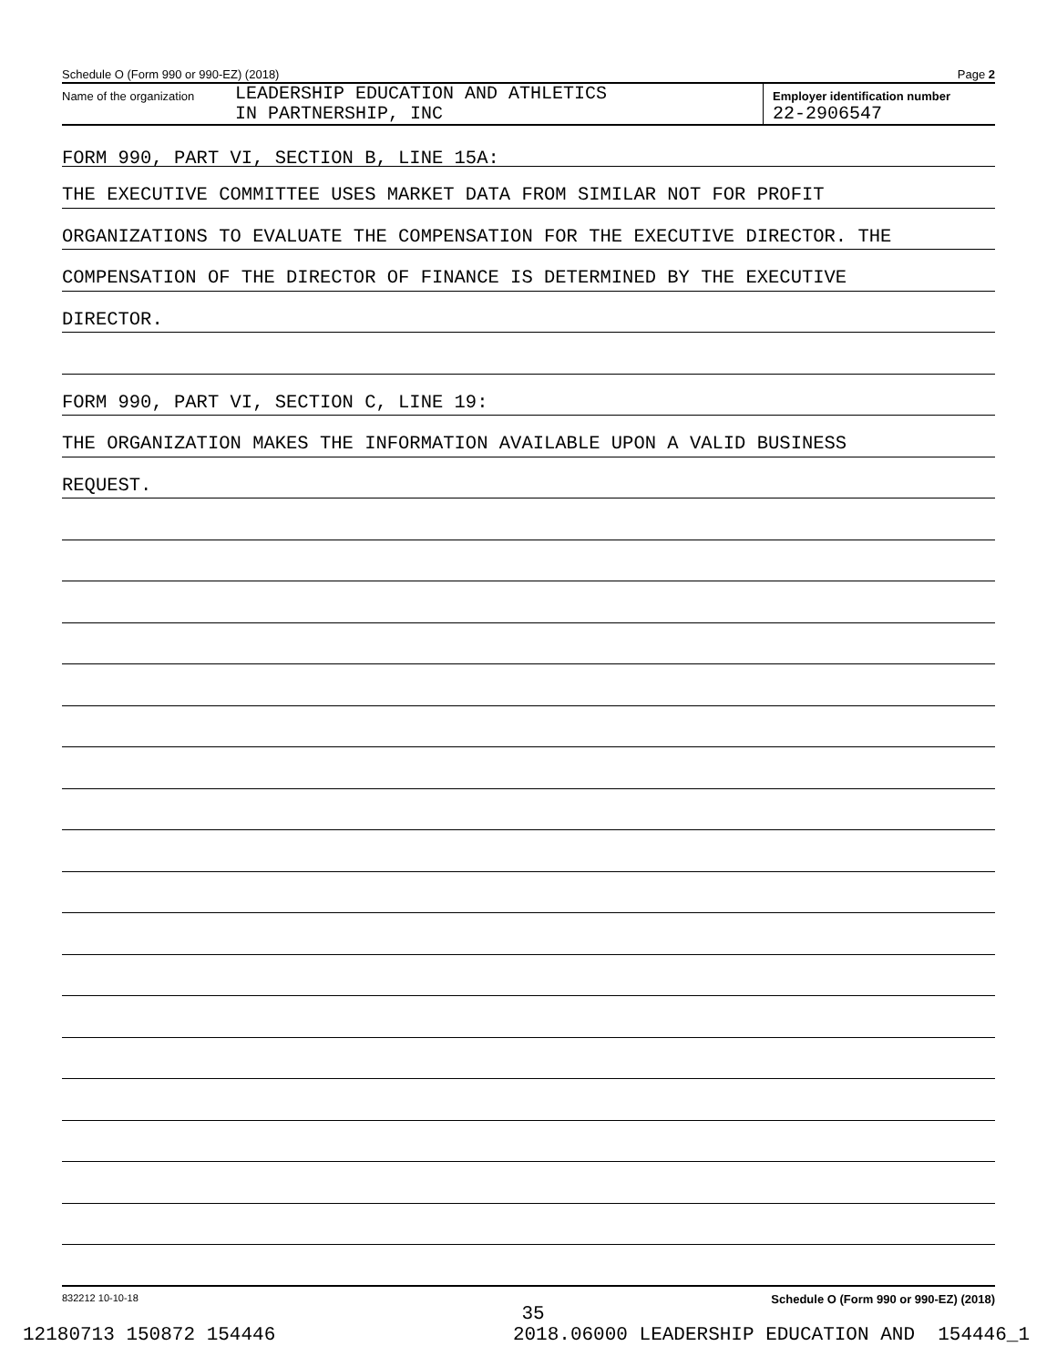Schedule O (Form 990 or 990-EZ) (2018) Page 2
Name of the organization
LEADERSHIP EDUCATION AND ATHLETICS
IN PARTNERSHIP, INC
Employer identification number
22-2906547
FORM 990, PART VI, SECTION B, LINE 15A:
THE EXECUTIVE COMMITTEE USES MARKET DATA FROM SIMILAR NOT FOR PROFIT
ORGANIZATIONS TO EVALUATE THE COMPENSATION FOR THE EXECUTIVE DIRECTOR. THE
COMPENSATION OF THE DIRECTOR OF FINANCE IS DETERMINED BY THE EXECUTIVE
DIRECTOR.
FORM 990, PART VI, SECTION C, LINE 19:
THE ORGANIZATION MAKES THE INFORMATION AVAILABLE UPON A VALID BUSINESS
REQUEST.
832212 10-10-18 Schedule O (Form 990 or 990-EZ) (2018)
35
12180713 150872 154446 2018.06000 LEADERSHIP EDUCATION AND 154446_1